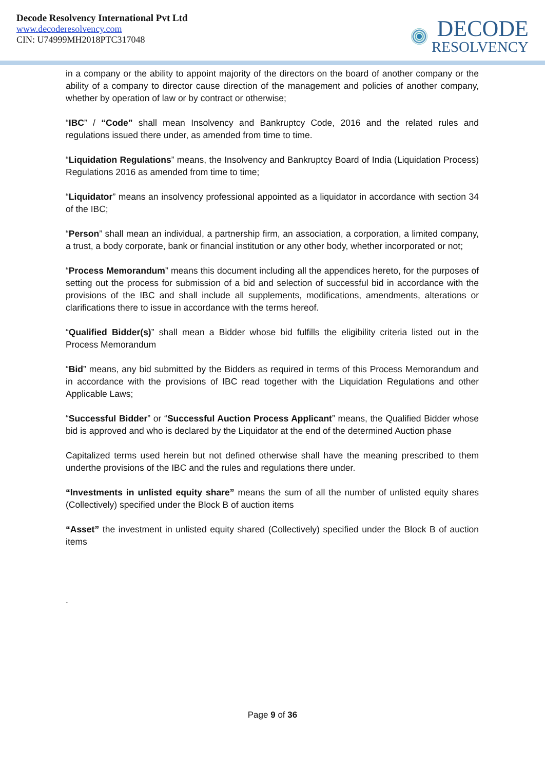Decode Resolvency International Pvt Ltd
www.decoderesolvency.com
CIN: U74999MH2018PTC317048
DECODE
RESOLVENCY
in a company or the ability to appoint majority of the directors on the board of another company or the ability of a company to director cause direction of the management and policies of another company, whether by operation of law or by contract or otherwise;
“IBC” / “Code” shall mean Insolvency and Bankruptcy Code, 2016 and the related rules and regulations issued there under, as amended from time to time.
“Liquidation Regulations” means, the Insolvency and Bankruptcy Board of India (Liquidation Process) Regulations 2016 as amended from time to time;
“Liquidator” means an insolvency professional appointed as a liquidator in accordance with section 34 of the IBC;
“Person” shall mean an individual, a partnership firm, an association, a corporation, a limited company, a trust, a body corporate, bank or financial institution or any other body, whether incorporated or not;
“Process Memorandum” means this document including all the appendices hereto, for the purposes of setting out the process for submission of a bid and selection of successful bid in accordance with the provisions of the IBC and shall include all supplements, modifications, amendments, alterations or clarifications there to issue in accordance with the terms hereof.
“Qualified Bidder(s)” shall mean a Bidder whose bid fulfills the eligibility criteria listed out in the Process Memorandum
“Bid” means, any bid submitted by the Bidders as required in terms of this Process Memorandum and in accordance with the provisions of IBC read together with the Liquidation Regulations and other Applicable Laws;
“Successful Bidder” or “Successful Auction Process Applicant” means, the Qualified Bidder whose bid is approved and who is declared by the Liquidator at the end of the determined Auction phase
Capitalized terms used herein but not defined otherwise shall have the meaning prescribed to them underthe provisions of the IBC and the rules and regulations there under.
“Investments in unlisted equity share” means the sum of all the number of unlisted equity shares (Collectively) specified under the Block B of auction items
“Asset” the investment in unlisted equity shared (Collectively) specified under the Block B of auction items
.
Page 9 of 36